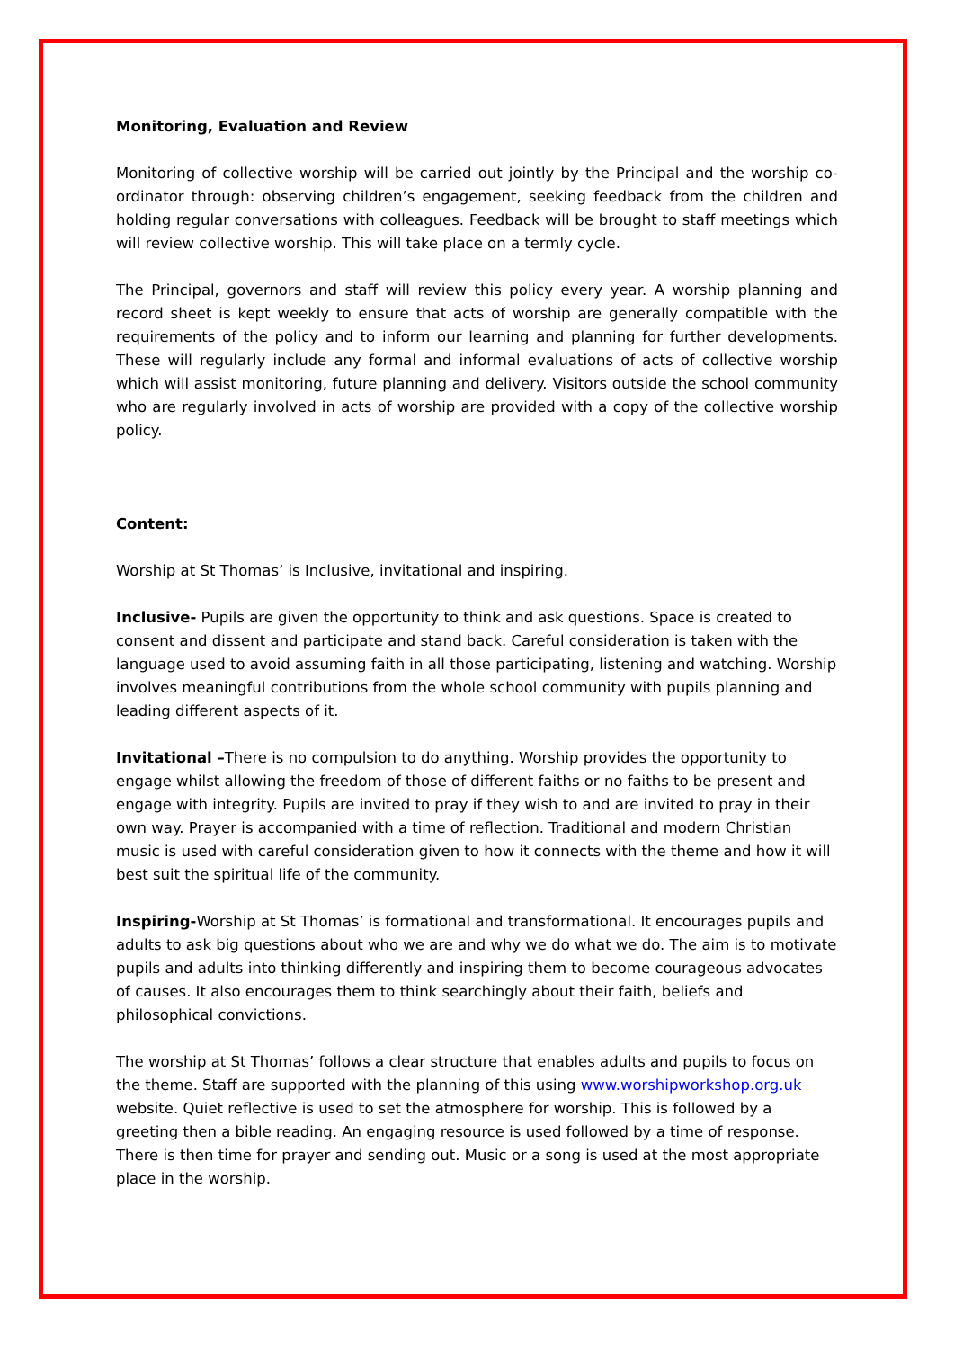Monitoring, Evaluation and Review
Monitoring of collective worship will be carried out jointly by the Principal and the worship co-ordinator through: observing children’s engagement, seeking feedback from the children and holding regular conversations with colleagues. Feedback will be brought to staff meetings which will review collective worship. This will take place on a termly cycle.
The Principal, governors and staff will review this policy every year. A worship planning and record sheet is kept weekly to ensure that acts of worship are generally compatible with the requirements of the policy and to inform our learning and planning for further developments. These will regularly include any formal and informal evaluations of acts of collective worship which will assist monitoring, future planning and delivery. Visitors outside the school community who are regularly involved in acts of worship are provided with a copy of the collective worship policy.
Content:
Worship at St Thomas’ is Inclusive, invitational and inspiring.
Inclusive- Pupils are given the opportunity to think and ask questions. Space is created to consent and dissent and participate and stand back. Careful consideration is taken with the language used to avoid assuming faith in all those participating, listening and watching. Worship involves meaningful contributions from the whole school community with pupils planning and leading different aspects of it.
Invitational –There is no compulsion to do anything. Worship provides the opportunity to engage whilst allowing the freedom of those of different faiths or no faiths to be present and engage with integrity. Pupils are invited to pray if they wish to and are invited to pray in their own way. Prayer is accompanied with a time of reflection. Traditional and modern Christian music is used with careful consideration given to how it connects with the theme and how it will best suit the spiritual life of the community.
Inspiring-Worship at St Thomas’ is formational and transformational. It encourages pupils and adults to ask big questions about who we are and why we do what we do. The aim is to motivate pupils and adults into thinking differently and inspiring them to become courageous advocates of causes. It also encourages them to think searchingly about their faith, beliefs and philosophical convictions.
The worship at St Thomas’ follows a clear structure that enables adults and pupils to focus on the theme. Staff are supported with the planning of this using www.worshipworkshop.org.uk website. Quiet reflective is used to set the atmosphere for worship. This is followed by a greeting then a bible reading. An engaging resource is used followed by a time of response. There is then time for prayer and sending out. Music or a song is used at the most appropriate place in the worship.